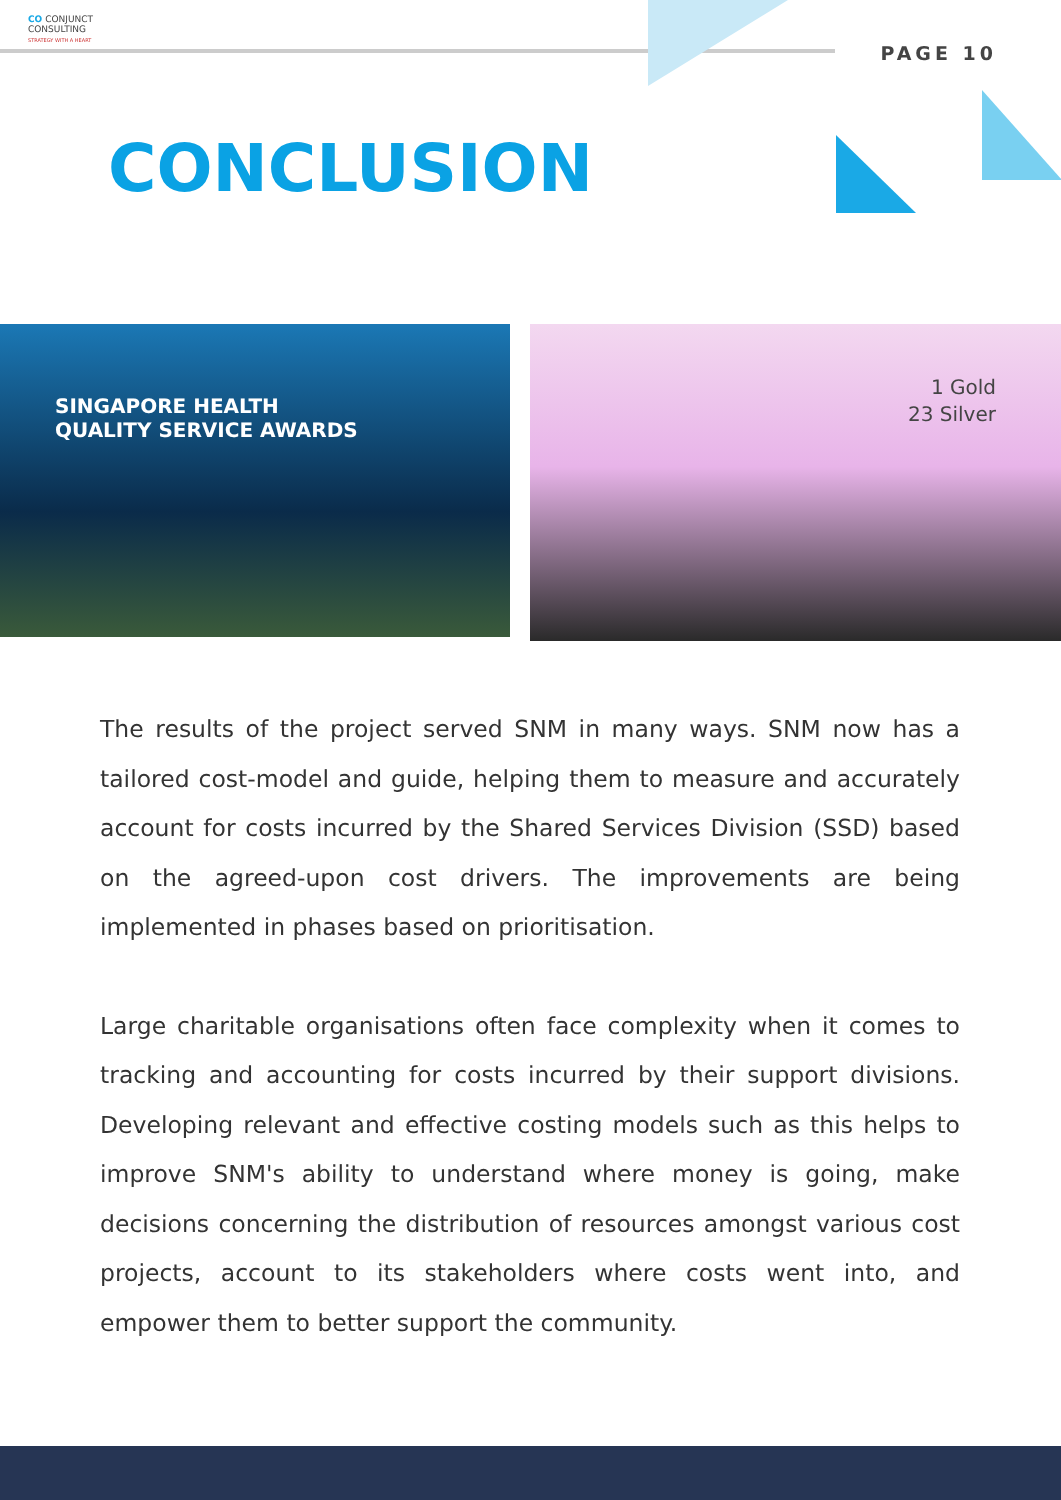CO CONJUNCT
CONSULTING
STRATEGY WITH A HEART
PAGE 10
CONCLUSION
SINGAPORE HEALTH
QUALITY SERVICE AWARDS
1 Gold
23 Silver
The results of the project served SNM in many ways. SNM now has a tailored cost-model and guide, helping them to measure and accurately account for costs incurred by the Shared Services Division (SSD) based on the agreed-upon cost drivers. The improvements are being implemented in phases based on prioritisation.
Large charitable organisations often face complexity when it comes to tracking and accounting for costs incurred by their support divisions. Developing relevant and effective costing models such as this helps to improve SNM's ability to understand where money is going, make decisions concerning the distribution of resources amongst various cost projects, account to its stakeholders where costs went into, and empower them to better support the community.